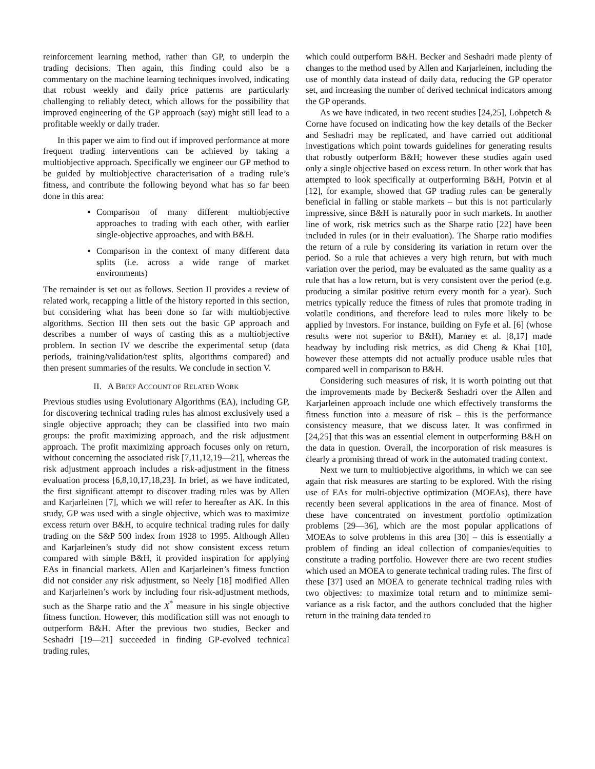reinforcement learning method, rather than GP, to underpin the trading decisions. Then again, this finding could also be a commentary on the machine learning techniques involved, indicating that robust weekly and daily price patterns are particularly challenging to reliably detect, which allows for the possibility that improved engineering of the GP approach (say) might still lead to a profitable weekly or daily trader.
In this paper we aim to find out if improved performance at more frequent trading interventions can be achieved by taking a multiobjective approach. Specifically we engineer our GP method to be guided by multiobjective characterisation of a trading rule’s fitness, and contribute the following beyond what has so far been done in this area:
Comparison of many different multiobjective approaches to trading with each other, with earlier single-objective approaches, and with B&H.
Comparison in the context of many different data splits (i.e. across a wide range of market environments)
The remainder is set out as follows. Section II provides a review of related work, recapping a little of the history reported in this section, but considering what has been done so far with multiobjective algorithms. Section III then sets out the basic GP approach and describes a number of ways of casting this as a multiobjective problem. In section IV we describe the experimental setup (data periods, training/validation/test splits, algorithms compared) and then present summaries of the results. We conclude in section V.
II. A BRIEF ACCOUNT OF RELATED WORK
Previous studies using Evolutionary Algorithms (EA), including GP, for discovering technical trading rules has almost exclusively used a single objective approach; they can be classified into two main groups: the profit maximizing approach, and the risk adjustment approach. The profit maximizing approach focuses only on return, without concerning the associated risk [7,11,12,19—21], whereas the risk adjustment approach includes a risk-adjustment in the fitness evaluation process [6,8,10,17,18,23]. In brief, as we have indicated, the first significant attempt to discover trading rules was by Allen and Karjarleinen [7], which we will refer to hereafter as AK. In this study, GP was used with a single objective, which was to maximize excess return over B&H, to acquire technical trading rules for daily trading on the S&P 500 index from 1928 to 1995. Although Allen and Karjarleinen’s study did not show consistent excess return compared with simple B&H, it provided inspiration for applying EAs in financial markets. Allen and Karjarleinen’s fitness function did not consider any risk adjustment, so Neely [18] modified Allen and Karjarleinen’s work by including four risk-adjustment methods, such as the Sharpe ratio and the X<sup>*</sup> measure in his single objective fitness function. However, this modification still was not enough to outperform B&H. After the previous two studies, Becker and Seshadri [19—21] succeeded in finding GP-evolved technical trading rules,
which could outperform B&H. Becker and Seshadri made plenty of changes to the method used by Allen and Karjarleinen, including the use of monthly data instead of daily data, reducing the GP operator set, and increasing the number of derived technical indicators among the GP operands.
As we have indicated, in two recent studies [24,25], Lohpetch & Corne have focused on indicating how the key details of the Becker and Seshadri may be replicated, and have carried out additional investigations which point towards guidelines for generating results that robustly outperform B&H; however these studies again used only a single objective based on excess return. In other work that has attempted to look specifically at outperforming B&H, Potvin et al [12], for example, showed that GP trading rules can be generally beneficial in falling or stable markets – but this is not particularly impressive, since B&H is naturally poor in such markets. In another line of work, risk metrics such as the Sharpe ratio [22] have been included in rules (or in their evaluation). The Sharpe ratio modifies the return of a rule by considering its variation in return over the period. So a rule that achieves a very high return, but with much variation over the period, may be evaluated as the same quality as a rule that has a low return, but is very consistent over the period (e.g. producing a similar positive return every month for a year). Such metrics typically reduce the fitness of rules that promote trading in volatile conditions, and therefore lead to rules more likely to be applied by investors. For instance, building on Fyfe et al. [6] (whose results were not superior to B&H), Marney et al. [8,17] made headway by including risk metrics, as did Cheng & Khai [10], however these attempts did not actually produce usable rules that compared well in comparison to B&H.
Considering such measures of risk, it is worth pointing out that the improvements made by Becker& Seshadri over the Allen and Karjarleinen approach include one which effectively transforms the fitness function into a measure of risk – this is the performance consistency measure, that we discuss later. It was confirmed in [24,25] that this was an essential element in outperforming B&H on the data in question. Overall, the incorporation of risk measures is clearly a promising thread of work in the automated trading context.
Next we turn to multiobjective algorithms, in which we can see again that risk measures are starting to be explored. With the rising use of EAs for multi-objective optimization (MOEAs), there have recently been several applications in the area of finance. Most of these have concentrated on investment portfolio optimization problems [29—36], which are the most popular applications of MOEAs to solve problems in this area [30] – this is essentially a problem of finding an ideal collection of companies/equities to constitute a trading portfolio. However there are two recent studies which used an MOEA to generate technical trading rules. The first of these [37] used an MOEA to generate technical trading rules with two objectives: to maximize total return and to minimize semi-variance as a risk factor, and the authors concluded that the higher return in the training data tended to